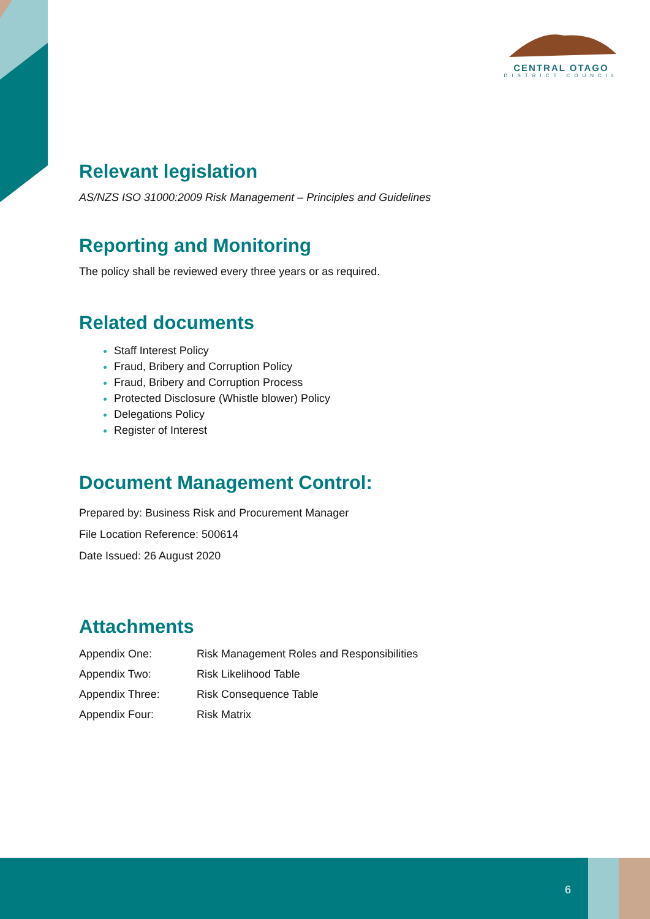CENTRAL OTAGO
DISTRICT COUNCIL
Relevant legislation
AS/NZS ISO 31000:2009 Risk Management – Principles and Guidelines
Reporting and Monitoring
The policy shall be reviewed every three years or as required.
Related documents
Staff Interest Policy
Fraud, Bribery and Corruption Policy
Fraud, Bribery and Corruption Process
Protected Disclosure (Whistle blower) Policy
Delegations Policy
Register of Interest
Document Management Control:
Prepared by: Business Risk and Procurement Manager
File Location Reference: 500614
Date Issued: 26 August 2020
Attachments
| Appendix One: | Risk Management Roles and Responsibilities |
| Appendix Two: | Risk Likelihood Table |
| Appendix Three: | Risk Consequence Table |
| Appendix Four: | Risk Matrix |
6